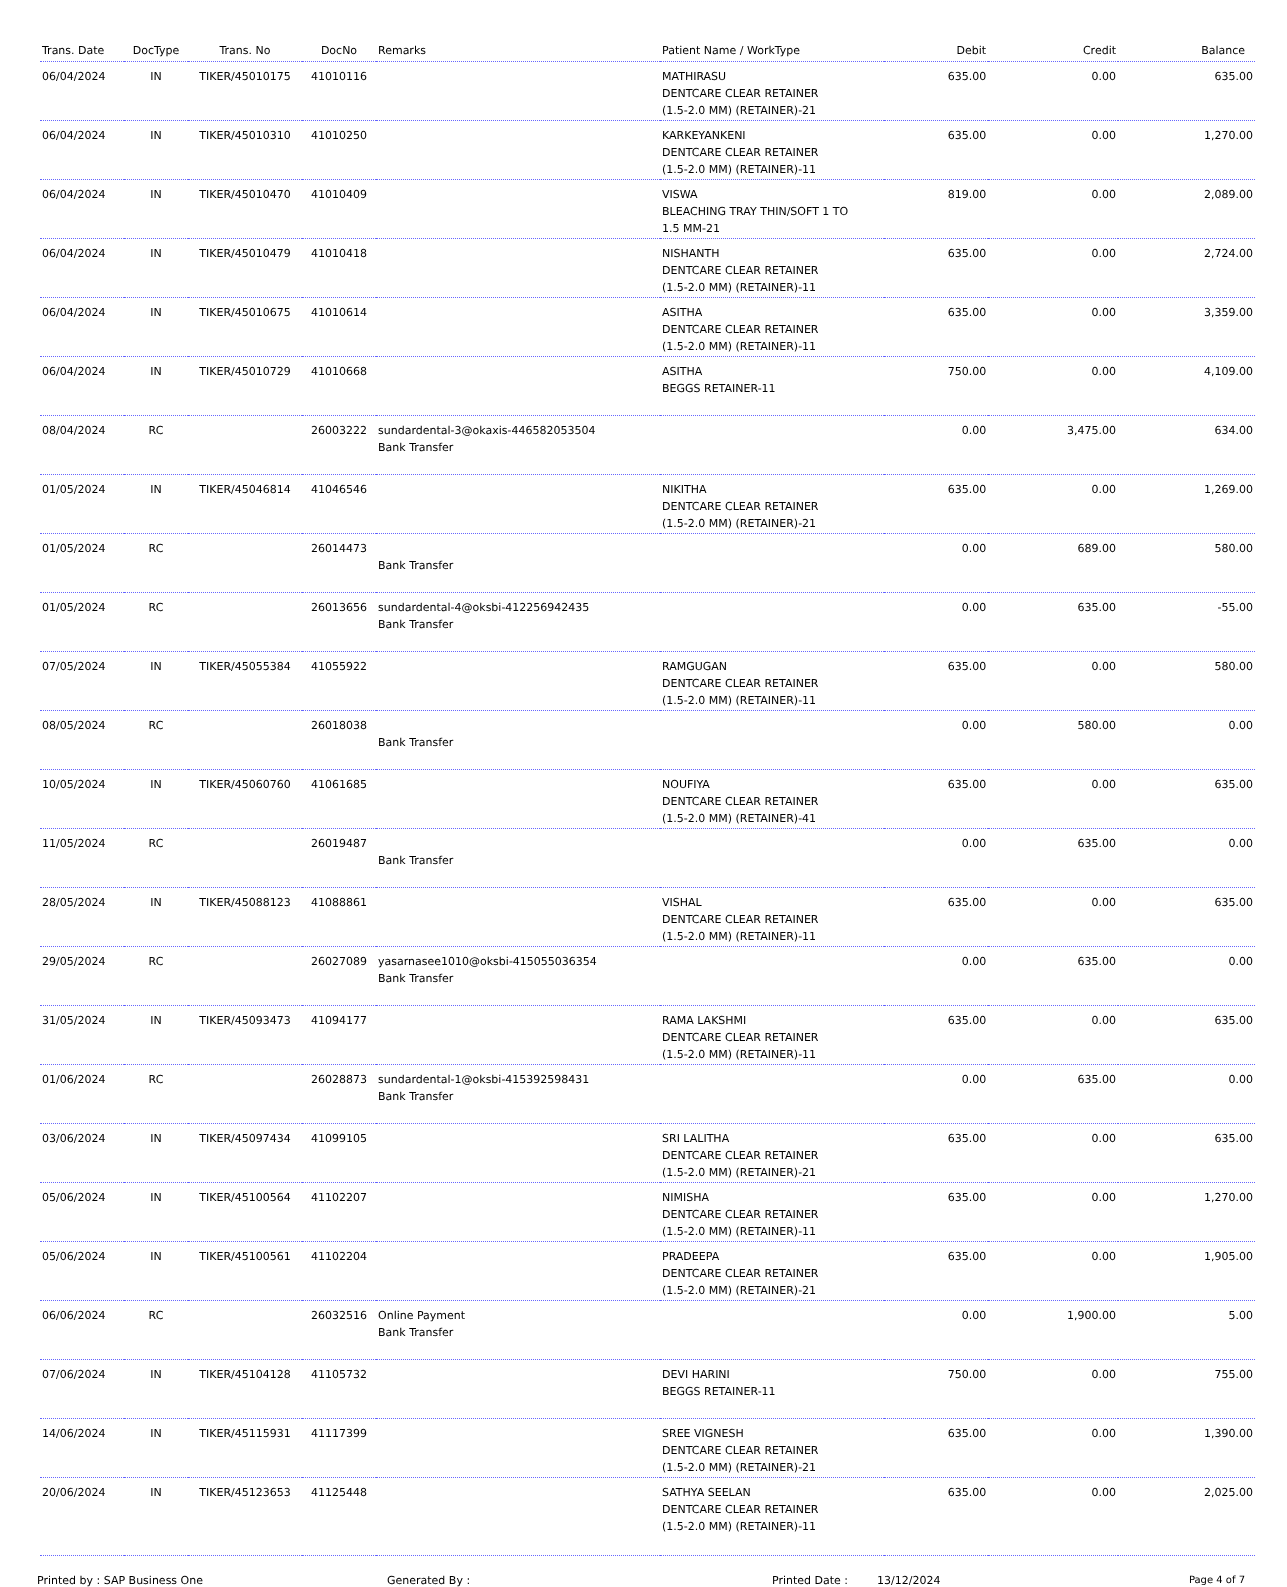| Trans. Date | DocType | Trans. No | DocNo | Remarks | Patient Name / WorkType | Debit | Credit | Balance |
| --- | --- | --- | --- | --- | --- | --- | --- | --- |
| 06/04/2024 | IN | TIKER/45010175 | 41010116 | | MATHIRASU DENTCARE CLEAR RETAINER (1.5-2.0 MM) (RETAINER)-21 | 635.00 | 0.00 | 635.00 |
| 06/04/2024 | IN | TIKER/45010310 | 41010250 | | KARKEYANKENI DENTCARE CLEAR RETAINER (1.5-2.0 MM) (RETAINER)-11 | 635.00 | 0.00 | 1,270.00 |
| 06/04/2024 | IN | TIKER/45010470 | 41010409 | | VISWA BLEACHING TRAY THIN/SOFT 1 TO 1.5 MM-21 | 819.00 | 0.00 | 2,089.00 |
| 06/04/2024 | IN | TIKER/45010479 | 41010418 | | NISHANTH DENTCARE CLEAR RETAINER (1.5-2.0 MM) (RETAINER)-11 | 635.00 | 0.00 | 2,724.00 |
| 06/04/2024 | IN | TIKER/45010675 | 41010614 | | ASITHA DENTCARE CLEAR RETAINER (1.5-2.0 MM) (RETAINER)-11 | 635.00 | 0.00 | 3,359.00 |
| 06/04/2024 | IN | TIKER/45010729 | 41010668 | | ASITHA BEGGS RETAINER-11 | 750.00 | 0.00 | 4,109.00 |
| 08/04/2024 | RC | | 26003222 | sundardental-3@okaxis-446582053504 Bank Transfer | | 0.00 | 3,475.00 | 634.00 |
| 01/05/2024 | IN | TIKER/45046814 | 41046546 | | NIKITHA DENTCARE CLEAR RETAINER (1.5-2.0 MM) (RETAINER)-21 | 635.00 | 0.00 | 1,269.00 |
| 01/05/2024 | RC | | 26014473 | Bank Transfer | | 0.00 | 689.00 | 580.00 |
| 01/05/2024 | RC | | 26013656 | sundardental-4@oksbi-412256942435 Bank Transfer | | 0.00 | 635.00 | -55.00 |
| 07/05/2024 | IN | TIKER/45055384 | 41055922 | | RAMGUGAN DENTCARE CLEAR RETAINER (1.5-2.0 MM) (RETAINER)-11 | 635.00 | 0.00 | 580.00 |
| 08/05/2024 | RC | | 26018038 | Bank Transfer | | 0.00 | 580.00 | 0.00 |
| 10/05/2024 | IN | TIKER/45060760 | 41061685 | | NOUFIYA DENTCARE CLEAR RETAINER (1.5-2.0 MM) (RETAINER)-41 | 635.00 | 0.00 | 635.00 |
| 11/05/2024 | RC | | 26019487 | Bank Transfer | | 0.00 | 635.00 | 0.00 |
| 28/05/2024 | IN | TIKER/45088123 | 41088861 | | VISHAL DENTCARE CLEAR RETAINER (1.5-2.0 MM) (RETAINER)-11 | 635.00 | 0.00 | 635.00 |
| 29/05/2024 | RC | | 26027089 | yasarnasee1010@oksbi-415055036354 Bank Transfer | | 0.00 | 635.00 | 0.00 |
| 31/05/2024 | IN | TIKER/45093473 | 41094177 | | RAMA LAKSHMI DENTCARE CLEAR RETAINER (1.5-2.0 MM) (RETAINER)-11 | 635.00 | 0.00 | 635.00 |
| 01/06/2024 | RC | | 26028873 | sundardental-1@oksbi-415392598431 Bank Transfer | | 0.00 | 635.00 | 0.00 |
| 03/06/2024 | IN | TIKER/45097434 | 41099105 | | SRI LALITHA DENTCARE CLEAR RETAINER (1.5-2.0 MM) (RETAINER)-21 | 635.00 | 0.00 | 635.00 |
| 05/06/2024 | IN | TIKER/45100564 | 41102207 | | NIMISHA DENTCARE CLEAR RETAINER (1.5-2.0 MM) (RETAINER)-11 | 635.00 | 0.00 | 1,270.00 |
| 05/06/2024 | IN | TIKER/45100561 | 41102204 | | PRADEEPA DENTCARE CLEAR RETAINER (1.5-2.0 MM) (RETAINER)-21 | 635.00 | 0.00 | 1,905.00 |
| 06/06/2024 | RC | | 26032516 | Online Payment Bank Transfer | | 0.00 | 1,900.00 | 5.00 |
| 07/06/2024 | IN | TIKER/45104128 | 41105732 | | DEVI HARINI BEGGS RETAINER-11 | 750.00 | 0.00 | 755.00 |
| 14/06/2024 | IN | TIKER/45115931 | 41117399 | | SREE VIGNESH DENTCARE CLEAR RETAINER (1.5-2.0 MM) (RETAINER)-21 | 635.00 | 0.00 | 1,390.00 |
| 20/06/2024 | IN | TIKER/45123653 | 41125448 | | SATHYA SEELAN DENTCARE CLEAR RETAINER (1.5-2.0 MM) (RETAINER)-11 | 635.00 | 0.00 | 2,025.00 |
Printed by : SAP Business One Generated By : Printed Date : 13/12/2024 Page 4 of 7